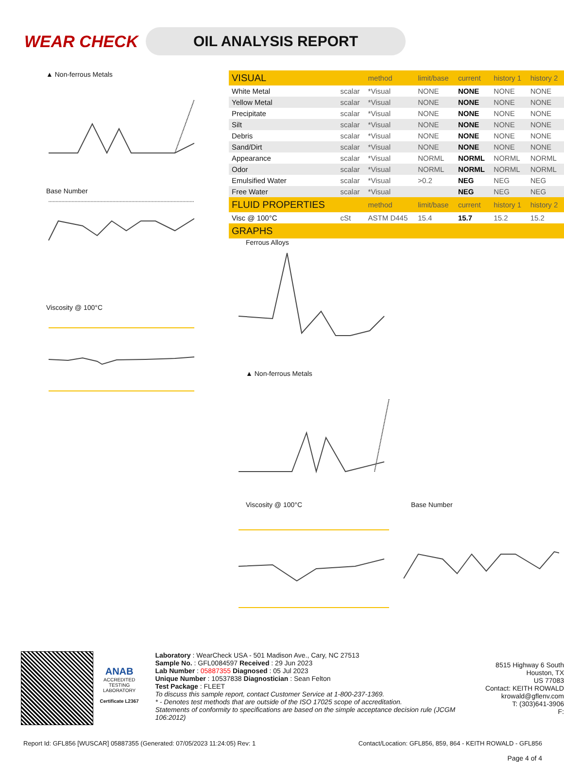WEAR CHECK
OIL ANALYSIS REPORT
▲ Non-ferrous Metals
Base Number
Viscosity @ 100°C
| VISUAL | | method | limit/base | current | history 1 | history 2 |
| --- | --- | --- | --- | --- | --- | --- |
| White Metal | scalar | *Visual | NONE | NONE | NONE | NONE |
| Yellow Metal | scalar | *Visual | NONE | NONE | NONE | NONE |
| Precipitate | scalar | *Visual | NONE | NONE | NONE | NONE |
| Silt | scalar | *Visual | NONE | NONE | NONE | NONE |
| Debris | scalar | *Visual | NONE | NONE | NONE | NONE |
| Sand/Dirt | scalar | *Visual | NONE | NONE | NONE | NONE |
| Appearance | scalar | *Visual | NORML | NORML | NORML | NORML |
| Odor | scalar | *Visual | NORML | NORML | NORML | NORML |
| Emulsified Water | scalar | *Visual | >0.2 | NEG | NEG | NEG |
| Free Water | scalar | *Visual | | NEG | NEG | NEG |
| FLUID PROPERTIES | | method | limit/base | current | history 1 | history 2 |
| Visc @ 100°C | cSt | ASTM D445 | 15.4 | 15.7 | 15.2 | 15.2 |
| GRAPHS | | | | | | |
Ferrous Alloys
▲ Non-ferrous Metals
Viscosity @ 100°C
Base Number
ANAB
ACCREDITED
TESTING LABORATORY
Certificate L2367
Laboratory : WearCheck USA - 501 Madison Ave., Cary, NC 27513
Sample No. : GFL0084597 Received : 29 Jun 2023
Lab Number : 05887355 Diagnosed : 05 Jul 2023
Unique Number : 10537838 Diagnostician : Sean Felton
Test Package : FLEET
To discuss this sample report, contact Customer Service at 1-800-237-1369.
* - Denotes test methods that are outside of the ISO 17025 scope of accreditation.
Statements of conformity to specifications are based on the simple acceptance decision rule (JCGM 106:2012)
8515 Highway 6 South
Houston, TX
US 77083
Contact: KEITH ROWALD
krowald@gflenv.com
T: (303)641-3906
F:
Report Id: GFL856 [WUSCAR] 05887355 (Generated: 07/05/2023 11:24:05) Rev: 1 Contact/Location: GFL856, 859, 864 - KEITH ROWALD - GFL856
Page 4 of 4